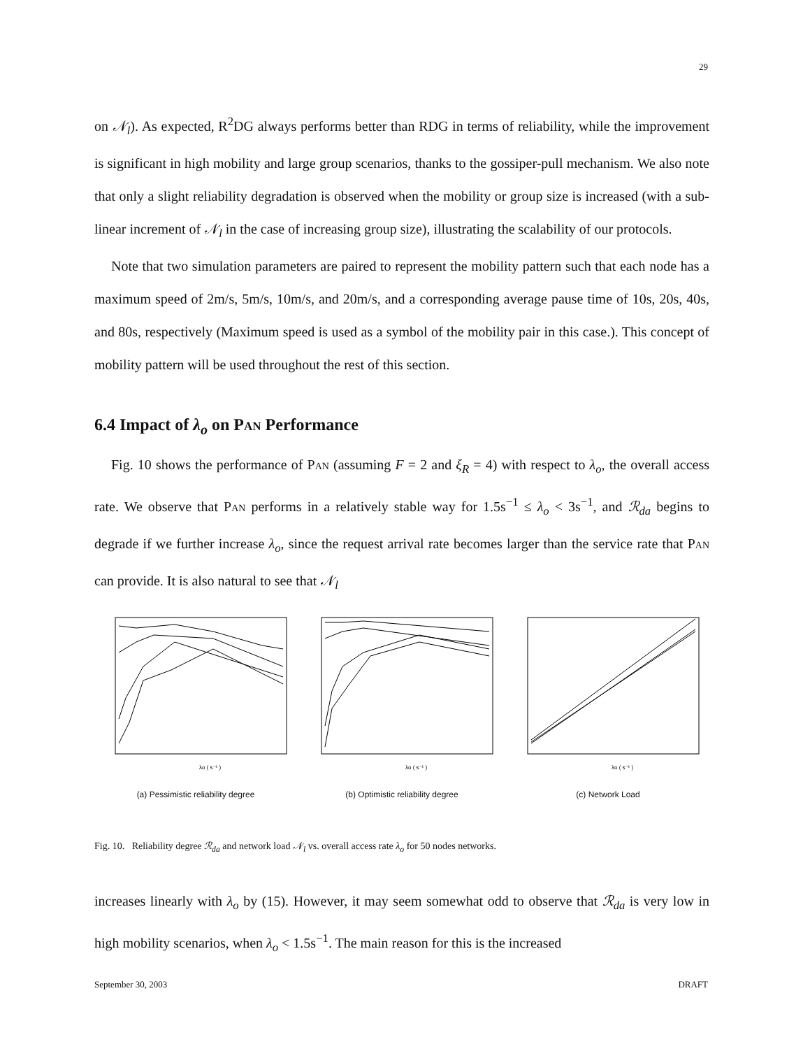29
on 𝒩<sub>l</sub>). As expected, R<sup>2</sup>DG always performs better than RDG in terms of reliability, while the improvement is significant in high mobility and large group scenarios, thanks to the gossiper-pull mechanism. We also note that only a slight reliability degradation is observed when the mobility or group size is increased (with a sub-linear increment of 𝒩<sub>l</sub> in the case of increasing group size), illustrating the scalability of our protocols.
Note that two simulation parameters are paired to represent the mobility pattern such that each node has a maximum speed of 2m/s, 5m/s, 10m/s, and 20m/s, and a corresponding average pause time of 10s, 20s, 40s, and 80s, respectively (Maximum speed is used as a symbol of the mobility pair in this case.). This concept of mobility pattern will be used throughout the rest of this section.
6.4 Impact of λ<sub>o</sub> on Pan Performance
Fig. 10 shows the performance of Pan (assuming F = 2 and ξ<sub>R</sub> = 4) with respect to λ<sub>o</sub>, the overall access rate. We observe that Pan performs in a relatively stable way for 1.5s<sup>−1</sup> ≤ λ<sub>o</sub> < 3s<sup>−1</sup>, and ℛ<sub>da</sub> begins to degrade if we further increase λ<sub>o</sub>, since the request arrival rate becomes larger than the service rate that Pan can provide. It is also natural to see that 𝒩<sub>l</sub>
λo ( s⁻¹ )
(a) Pessimistic reliability degree
λo ( s⁻¹ )
(b) Optimistic reliability degree
λo ( s⁻¹ )
(c) Network Load
Fig. 10. Reliability degree ℛ<sub>da</sub> and network load 𝒩<sub>l</sub> vs. overall access rate λ<sub>o</sub> for 50 nodes networks.
increases linearly with λ<sub>o</sub> by (15). However, it may seem somewhat odd to observe that ℛ<sub>da</sub> is very low in high mobility scenarios, when λ<sub>o</sub> < 1.5s<sup>−1</sup>. The main reason for this is the increased
September 30, 2003 DRAFT